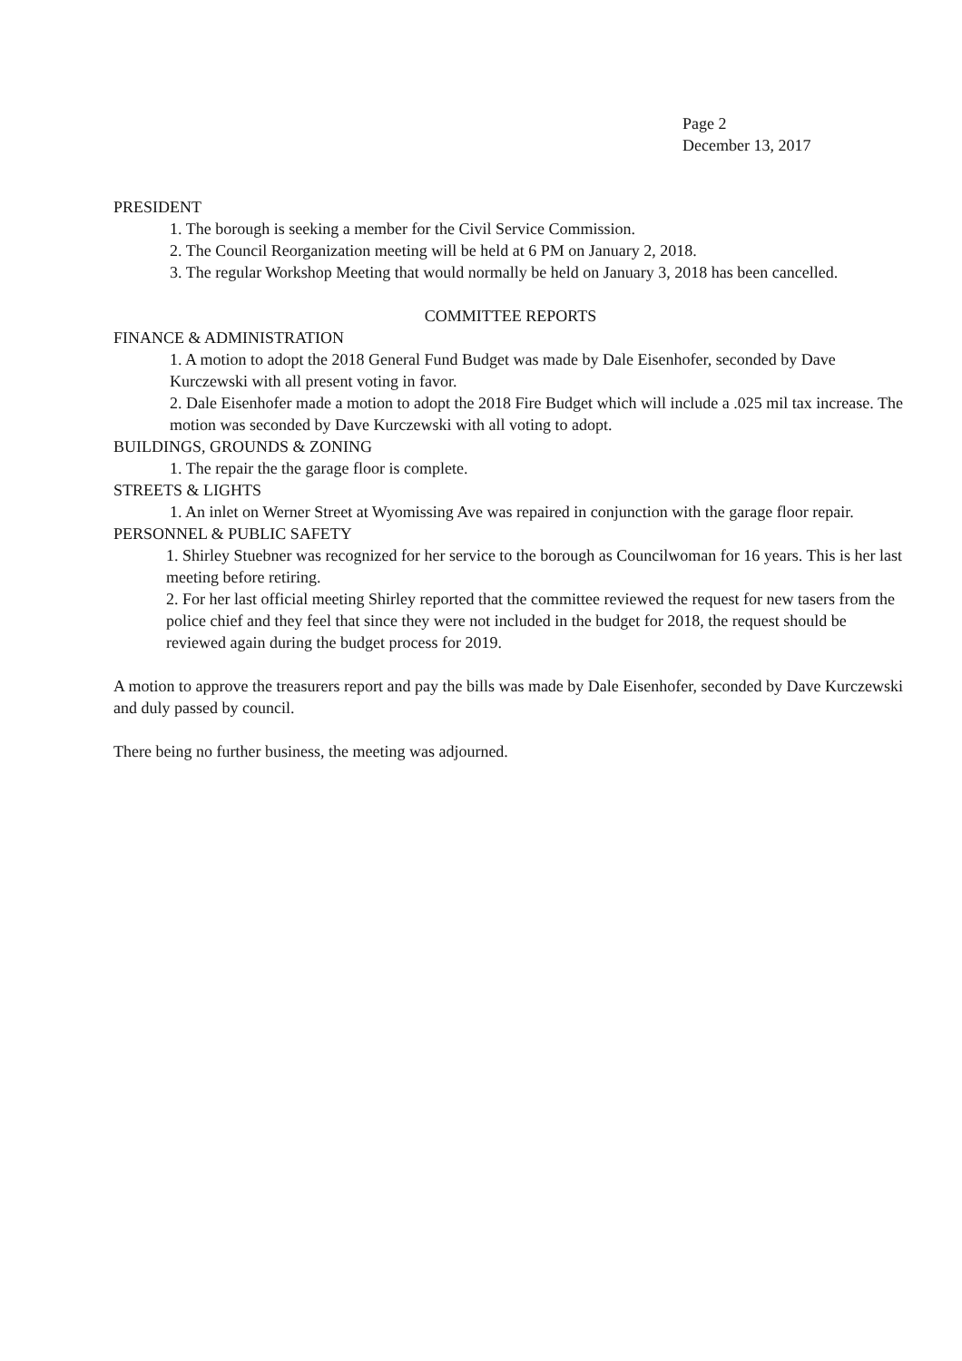Page 2
December 13, 2017
PRESIDENT
1. The borough is seeking a member for the Civil Service Commission.
2. The Council Reorganization meeting will be held at 6 PM on January 2, 2018.
3. The regular Workshop Meeting that would normally be held on January 3, 2018 has been cancelled.
COMMITTEE REPORTS
FINANCE & ADMINISTRATION
1. A motion to adopt the 2018 General Fund Budget was made by Dale Eisenhofer, seconded by Dave Kurczewski with all present voting in favor.
2. Dale Eisenhofer made a motion to adopt the 2018 Fire Budget which will include a .025 mil tax increase. The motion was seconded by Dave Kurczewski with all voting to adopt.
BUILDINGS, GROUNDS & ZONING
1. The repair the the garage floor is complete.
STREETS & LIGHTS
1. An inlet on Werner Street at Wyomissing Ave was repaired in conjunction with the garage floor repair.
PERSONNEL & PUBLIC SAFETY
1. Shirley Stuebner was recognized for her service to the borough as Councilwoman for 16 years. This is her last meeting before retiring.
2. For her last official meeting Shirley reported that the committee reviewed the request for new tasers from the police chief and they feel that since they were not included in the budget for 2018, the request should be reviewed again during the budget process for 2019.
A motion to approve the treasurers report and pay the bills was made by Dale Eisenhofer, seconded by Dave Kurczewski and duly passed by council.
There being no further business, the meeting was adjourned.